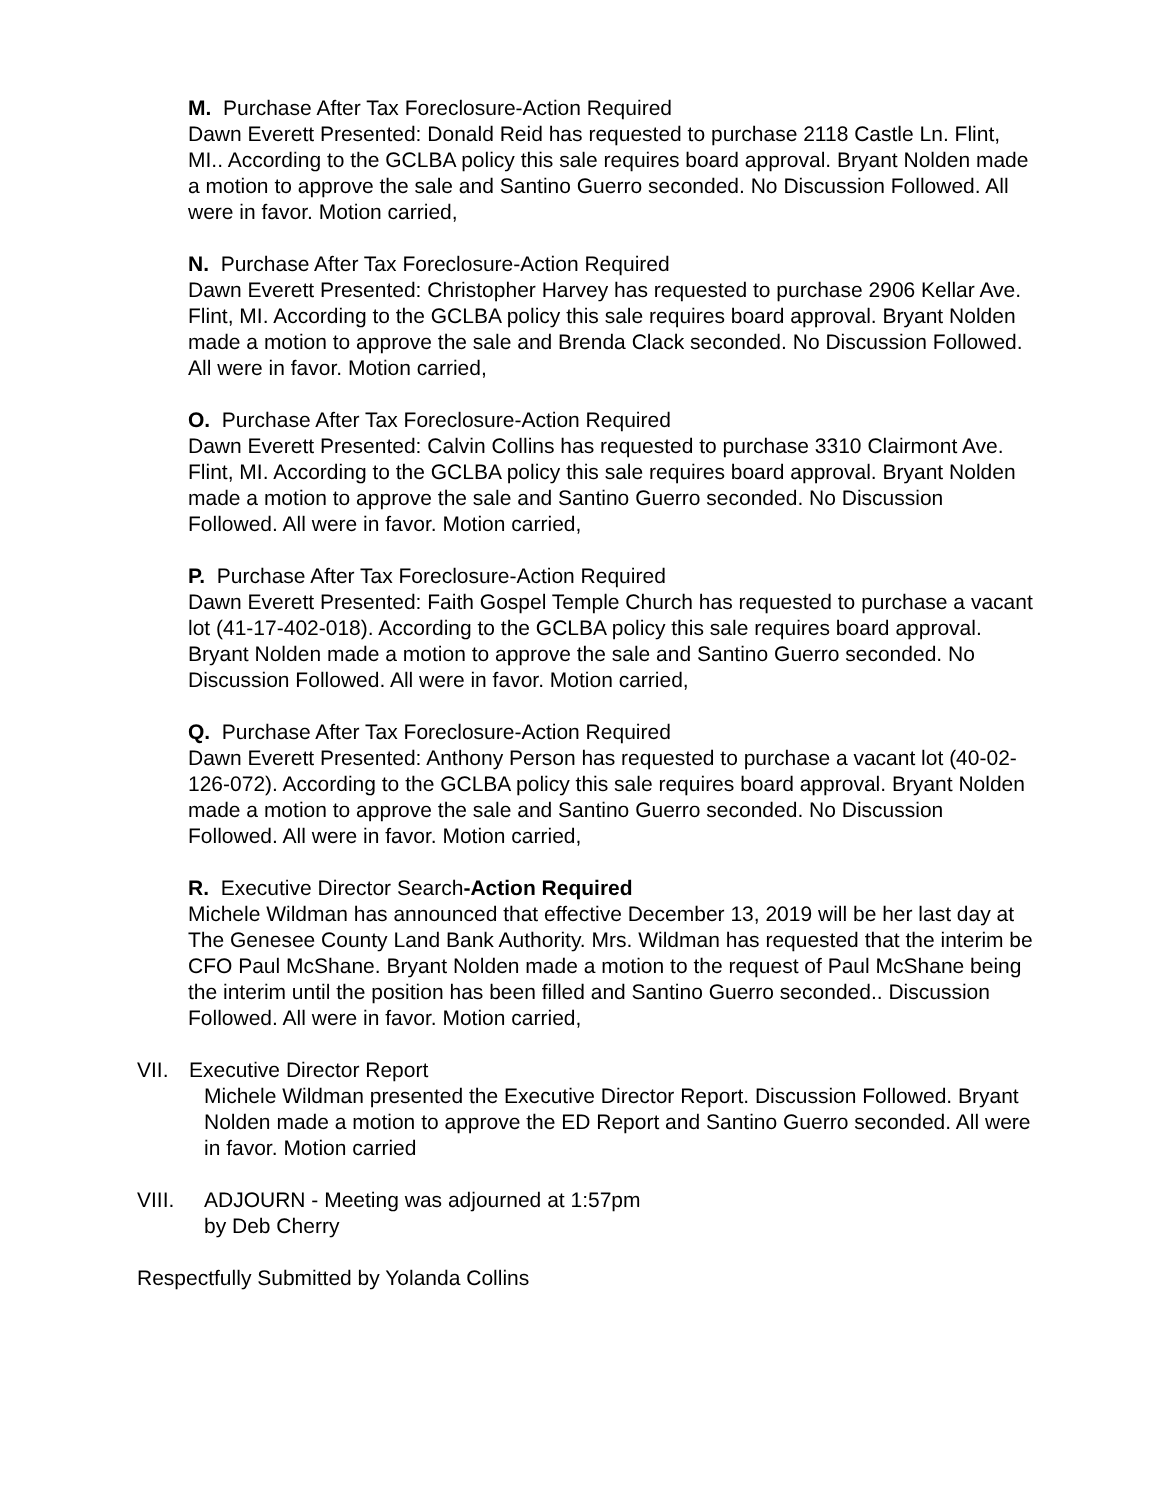M. Purchase After Tax Foreclosure-Action Required
Dawn Everett Presented: Donald Reid has requested to purchase 2118 Castle Ln. Flint, MI.. According to the GCLBA policy this sale requires board approval. Bryant Nolden made a motion to approve the sale and Santino Guerro seconded. No Discussion Followed. All were in favor. Motion carried,
N. Purchase After Tax Foreclosure-Action Required
Dawn Everett Presented: Christopher Harvey has requested to purchase 2906 Kellar Ave. Flint, MI. According to the GCLBA policy this sale requires board approval. Bryant Nolden made a motion to approve the sale and Brenda Clack seconded. No Discussion Followed. All were in favor. Motion carried,
O. Purchase After Tax Foreclosure-Action Required
Dawn Everett Presented: Calvin Collins has requested to purchase 3310 Clairmont Ave. Flint, MI. According to the GCLBA policy this sale requires board approval. Bryant Nolden made a motion to approve the sale and Santino Guerro seconded. No Discussion Followed. All were in favor. Motion carried,
P. Purchase After Tax Foreclosure-Action Required
Dawn Everett Presented: Faith Gospel Temple Church has requested to purchase a vacant lot (41-17-402-018). According to the GCLBA policy this sale requires board approval. Bryant Nolden made a motion to approve the sale and Santino Guerro seconded. No Discussion Followed. All were in favor. Motion carried,
Q. Purchase After Tax Foreclosure-Action Required
Dawn Everett Presented: Anthony Person has requested to purchase a vacant lot (40-02-126-072). According to the GCLBA policy this sale requires board approval. Bryant Nolden made a motion to approve the sale and Santino Guerro seconded. No Discussion Followed. All were in favor. Motion carried,
R. Executive Director Search-Action Required
Michele Wildman has announced that effective December 13, 2019 will be her last day at The Genesee County Land Bank Authority. Mrs. Wildman has requested that the interim be CFO Paul McShane. Bryant Nolden made a motion to the request of Paul McShane being the interim until the position has been filled and Santino Guerro seconded.. Discussion Followed. All were in favor. Motion carried,
VII. Executive Director Report
Michele Wildman presented the Executive Director Report. Discussion Followed. Bryant Nolden made a motion to approve the ED Report and Santino Guerro seconded. All were in favor. Motion carried
VIII. ADJOURN - Meeting was adjourned at 1:57pm
by Deb Cherry
Respectfully Submitted by Yolanda Collins